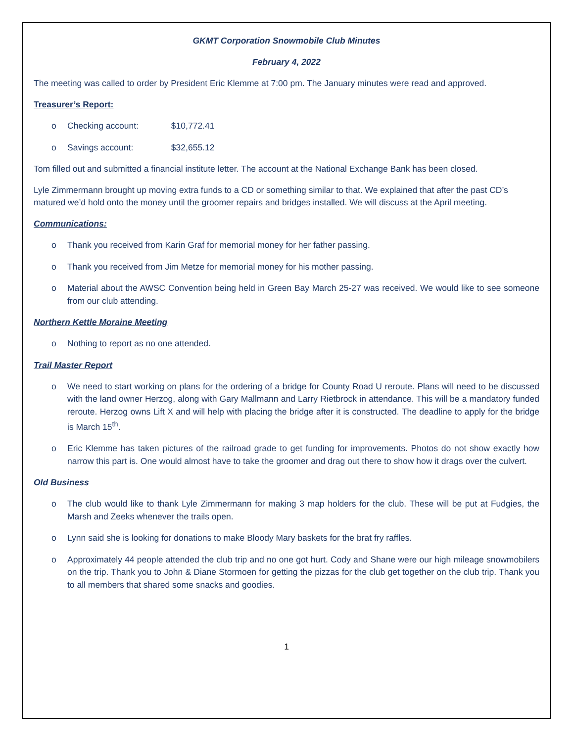GKMT Corporation Snowmobile Club Minutes
February 4, 2022
The meeting was called to order by President Eric Klemme at 7:00 pm. The January minutes were read and approved.
Treasurer’s Report:
o Checking account: $10,772.41
o Savings account: $32,655.12
Tom filled out and submitted a financial institute letter. The account at the National Exchange Bank has been closed.
Lyle Zimmermann brought up moving extra funds to a CD or something similar to that. We explained that after the past CD’s matured we’d hold onto the money until the groomer repairs and bridges installed. We will discuss at the April meeting.
Communications:
o Thank you received from Karin Graf for memorial money for her father passing.
o Thank you received from Jim Metze for memorial money for his mother passing.
o Material about the AWSC Convention being held in Green Bay March 25-27 was received. We would like to see someone from our club attending.
Northern Kettle Moraine Meeting
o Nothing to report as no one attended.
Trail Master Report
o We need to start working on plans for the ordering of a bridge for County Road U reroute. Plans will need to be discussed with the land owner Herzog, along with Gary Mallmann and Larry Rietbrock in attendance. This will be a mandatory funded reroute. Herzog owns Lift X and will help with placing the bridge after it is constructed. The deadline to apply for the bridge is March 15<sup>th</sup>.
o Eric Klemme has taken pictures of the railroad grade to get funding for improvements. Photos do not show exactly how narrow this part is. One would almost have to take the groomer and drag out there to show how it drags over the culvert.
Old Business
o The club would like to thank Lyle Zimmermann for making 3 map holders for the club. These will be put at Fudgies, the Marsh and Zeeks whenever the trails open.
o Lynn said she is looking for donations to make Bloody Mary baskets for the brat fry raffles.
o Approximately 44 people attended the club trip and no one got hurt. Cody and Shane were our high mileage snowmobilers on the trip. Thank you to John & Diane Stormoen for getting the pizzas for the club get together on the club trip. Thank you to all members that shared some snacks and goodies.
1